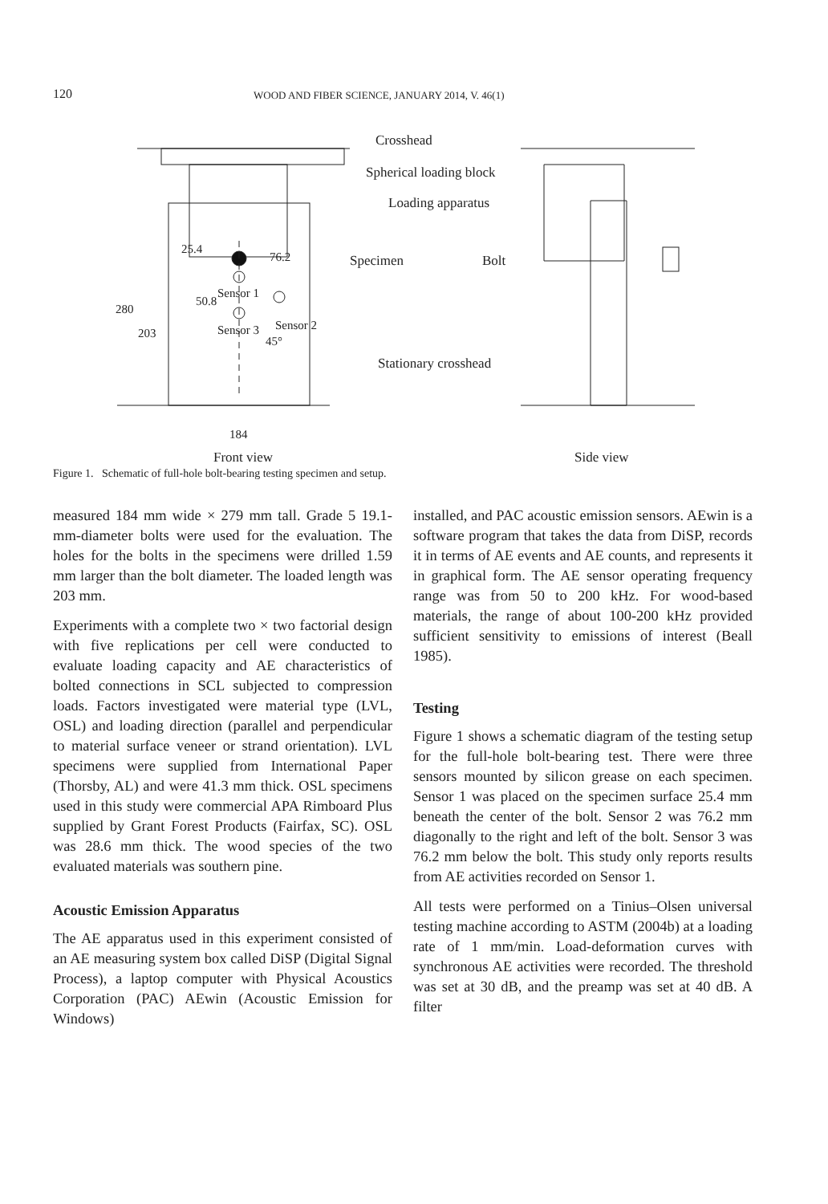120 WOOD AND FIBER SCIENCE, JANUARY 2014, V. 46(1)
Crosshead
Spherical loading block
Loading apparatus
Specimen
Bolt
Sensor 1
Sensor 3
Sensor 2
45°
Stationary crosshead
184
Front view
Side view
280
203
25.4
50.8
76.2
Figure 1. Schematic of full-hole bolt-bearing testing specimen and setup.
measured 184 mm wide × 279 mm tall. Grade 5 19.1-mm-diameter bolts were used for the evaluation. The holes for the bolts in the specimens were drilled 1.59 mm larger than the bolt diameter. The loaded length was 203 mm.
Experiments with a complete two × two factorial design with five replications per cell were conducted to evaluate loading capacity and AE characteristics of bolted connections in SCL subjected to compression loads. Factors investigated were material type (LVL, OSL) and loading direction (parallel and perpendicular to material surface veneer or strand orientation). LVL specimens were supplied from International Paper (Thorsby, AL) and were 41.3 mm thick. OSL specimens used in this study were commercial APA Rimboard Plus supplied by Grant Forest Products (Fairfax, SC). OSL was 28.6 mm thick. The wood species of the two evaluated materials was southern pine.
Acoustic Emission Apparatus
The AE apparatus used in this experiment consisted of an AE measuring system box called DiSP (Digital Signal Process), a laptop computer with Physical Acoustics Corporation (PAC) AEwin (Acoustic Emission for Windows)
installed, and PAC acoustic emission sensors. AEwin is a software program that takes the data from DiSP, records it in terms of AE events and AE counts, and represents it in graphical form. The AE sensor operating frequency range was from 50 to 200 kHz. For wood-based materials, the range of about 100-200 kHz provided sufficient sensitivity to emissions of interest (Beall 1985).
Testing
Figure 1 shows a schematic diagram of the testing setup for the full-hole bolt-bearing test. There were three sensors mounted by silicon grease on each specimen. Sensor 1 was placed on the specimen surface 25.4 mm beneath the center of the bolt. Sensor 2 was 76.2 mm diagonally to the right and left of the bolt. Sensor 3 was 76.2 mm below the bolt. This study only reports results from AE activities recorded on Sensor 1.
All tests were performed on a Tinius–Olsen universal testing machine according to ASTM (2004b) at a loading rate of 1 mm/min. Load-deformation curves with synchronous AE activities were recorded. The threshold was set at 30 dB, and the preamp was set at 40 dB. A filter